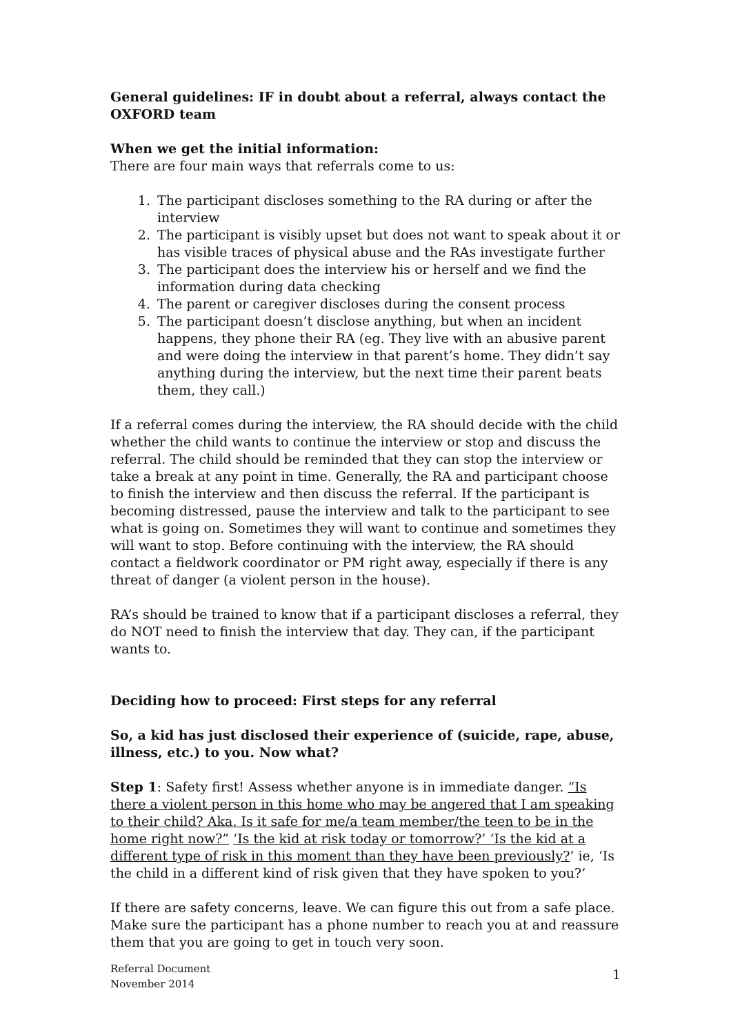General guidelines: IF in doubt about a referral, always contact the OXFORD team
When we get the initial information:
There are four main ways that referrals come to us:
1. The participant discloses something to the RA during or after the interview
2. The participant is visibly upset but does not want to speak about it or has visible traces of physical abuse and the RAs investigate further
3. The participant does the interview his or herself and we find the information during data checking
4. The parent or caregiver discloses during the consent process
5. The participant doesn’t disclose anything, but when an incident happens, they phone their RA (eg. They live with an abusive parent and were doing the interview in that parent’s home. They didn’t say anything during the interview, but the next time their parent beats them, they call.)
If a referral comes during the interview, the RA should decide with the child whether the child wants to continue the interview or stop and discuss the referral. The child should be reminded that they can stop the interview or take a break at any point in time. Generally, the RA and participant choose to finish the interview and then discuss the referral. If the participant is becoming distressed, pause the interview and talk to the participant to see what is going on. Sometimes they will want to continue and sometimes they will want to stop. Before continuing with the interview, the RA should contact a fieldwork coordinator or PM right away, especially if there is any threat of danger (a violent person in the house).
RA’s should be trained to know that if a participant discloses a referral, they do NOT need to finish the interview that day. They can, if the participant wants to.
Deciding how to proceed: First steps for any referral
So, a kid has just disclosed their experience of (suicide, rape, abuse, illness, etc.) to you. Now what?
Step 1: Safety first! Assess whether anyone is in immediate danger. “Is there a violent person in this home who may be angered that I am speaking to their child? Aka. Is it safe for me/a team member/the teen to be in the home right now?” ‘Is the kid at risk today or tomorrow?’ ‘Is the kid at a different type of risk in this moment than they have been previously?’ ie, ‘Is the child in a different kind of risk given that they have spoken to you?’
If there are safety concerns, leave. We can figure this out from a safe place. Make sure the participant has a phone number to reach you at and reassure them that you are going to get in touch very soon.
Referral Document
November 2014
1